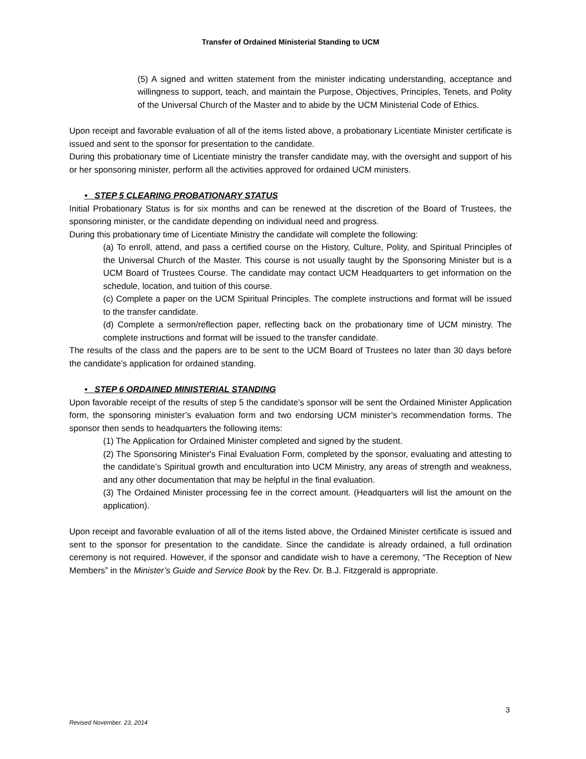Transfer of Ordained Ministerial Standing to UCM
(5) A signed and written statement from the minister indicating understanding, acceptance and willingness to support, teach, and maintain the Purpose, Objectives, Principles, Tenets, and Polity of the Universal Church of the Master and to abide by the UCM Ministerial Code of Ethics.
Upon receipt and favorable evaluation of all of the items listed above, a probationary Licentiate Minister certificate is issued and sent to the sponsor for presentation to the candidate.
During this probationary time of Licentiate ministry the transfer candidate may, with the oversight and support of his or her sponsoring minister, perform all the activities approved for ordained UCM ministers.
• STEP 5 CLEARING PROBATIONARY STATUS
Initial Probationary Status is for six months and can be renewed at the discretion of the Board of Trustees, the sponsoring minister, or the candidate depending on individual need and progress.
During this probationary time of Licentiate Ministry the candidate will complete the following:
(a) To enroll, attend, and pass a certified course on the History, Culture, Polity, and Spiritual Principles of the Universal Church of the Master. This course is not usually taught by the Sponsoring Minister but is a UCM Board of Trustees Course. The candidate may contact UCM Headquarters to get information on the schedule, location, and tuition of this course.
(c) Complete a paper on the UCM Spiritual Principles. The complete instructions and format will be issued to the transfer candidate.
(d) Complete a sermon/reflection paper, reflecting back on the probationary time of UCM ministry. The complete instructions and format will be issued to the transfer candidate.
The results of the class and the papers are to be sent to the UCM Board of Trustees no later than 30 days before the candidate’s application for ordained standing.
• STEP 6 ORDAINED MINISTERIAL STANDING
Upon favorable receipt of the results of step 5 the candidate’s sponsor will be sent the Ordained Minister Application form, the sponsoring minister’s evaluation form and two endorsing UCM minister’s recommendation forms. The sponsor then sends to headquarters the following items:
(1) The Application for Ordained Minister completed and signed by the student.
(2) The Sponsoring Minister's Final Evaluation Form, completed by the sponsor, evaluating and attesting to the candidate’s Spiritual growth and enculturation into UCM Ministry, any areas of strength and weakness, and any other documentation that may be helpful in the final evaluation.
(3) The Ordained Minister processing fee in the correct amount. (Headquarters will list the amount on the application).
Upon receipt and favorable evaluation of all of the items listed above, the Ordained Minister certificate is issued and sent to the sponsor for presentation to the candidate. Since the candidate is already ordained, a full ordination ceremony is not required. However, if the sponsor and candidate wish to have a ceremony, “The Reception of New Members” in the Minister’s Guide and Service Book by the Rev. Dr. B.J. Fitzgerald is appropriate.
3
Revised November. 23, 2014